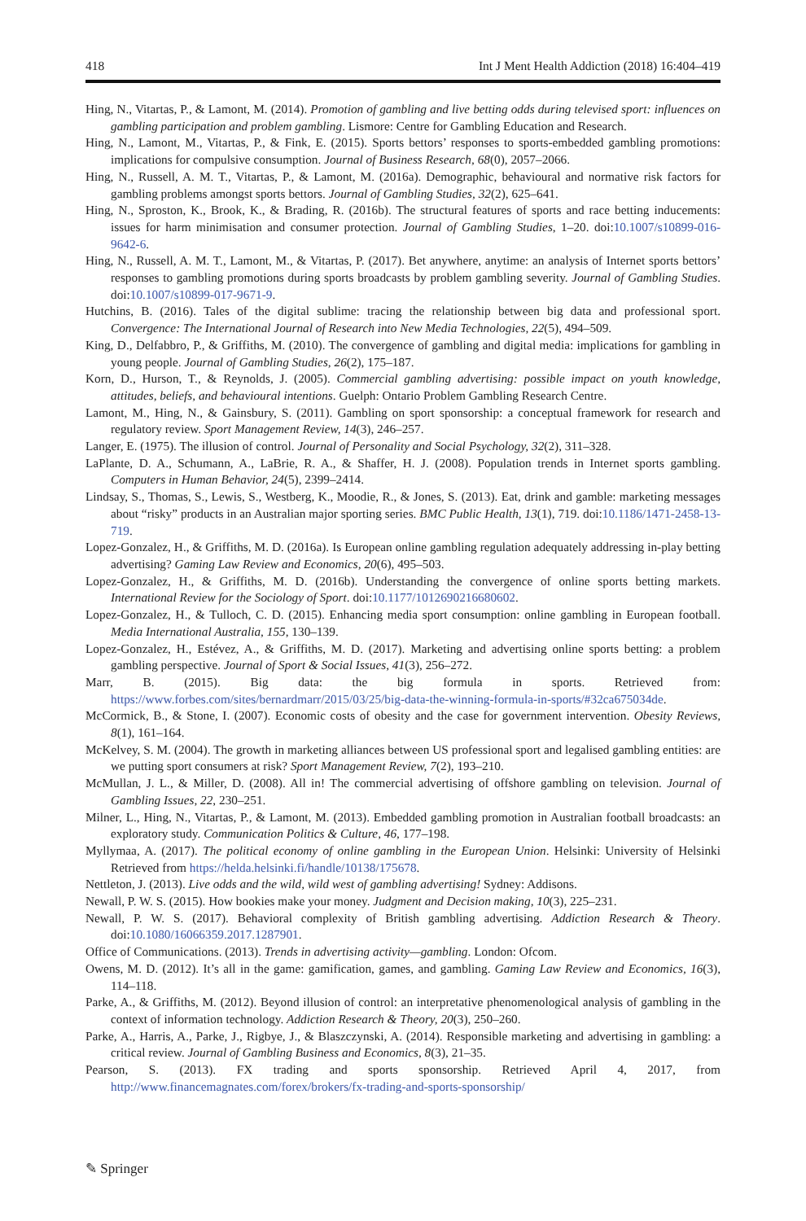418 Int J Ment Health Addiction (2018) 16:404–419
Hing, N., Vitartas, P., & Lamont, M. (2014). Promotion of gambling and live betting odds during televised sport: influences on gambling participation and problem gambling. Lismore: Centre for Gambling Education and Research.
Hing, N., Lamont, M., Vitartas, P., & Fink, E. (2015). Sports bettors’ responses to sports-embedded gambling promotions: implications for compulsive consumption. Journal of Business Research, 68(0), 2057–2066.
Hing, N., Russell, A. M. T., Vitartas, P., & Lamont, M. (2016a). Demographic, behavioural and normative risk factors for gambling problems amongst sports bettors. Journal of Gambling Studies, 32(2), 625–641.
Hing, N., Sproston, K., Brook, K., & Brading, R. (2016b). The structural features of sports and race betting inducements: issues for harm minimisation and consumer protection. Journal of Gambling Studies, 1–20. doi:10.1007/s10899-016-9642-6.
Hing, N., Russell, A. M. T., Lamont, M., & Vitartas, P. (2017). Bet anywhere, anytime: an analysis of Internet sports bettors’ responses to gambling promotions during sports broadcasts by problem gambling severity. Journal of Gambling Studies. doi:10.1007/s10899-017-9671-9.
Hutchins, B. (2016). Tales of the digital sublime: tracing the relationship between big data and professional sport. Convergence: The International Journal of Research into New Media Technologies, 22(5), 494–509.
King, D., Delfabbro, P., & Griffiths, M. (2010). The convergence of gambling and digital media: implications for gambling in young people. Journal of Gambling Studies, 26(2), 175–187.
Korn, D., Hurson, T., & Reynolds, J. (2005). Commercial gambling advertising: possible impact on youth knowledge, attitudes, beliefs, and behavioural intentions. Guelph: Ontario Problem Gambling Research Centre.
Lamont, M., Hing, N., & Gainsbury, S. (2011). Gambling on sport sponsorship: a conceptual framework for research and regulatory review. Sport Management Review, 14(3), 246–257.
Langer, E. (1975). The illusion of control. Journal of Personality and Social Psychology, 32(2), 311–328.
LaPlante, D. A., Schumann, A., LaBrie, R. A., & Shaffer, H. J. (2008). Population trends in Internet sports gambling. Computers in Human Behavior, 24(5), 2399–2414.
Lindsay, S., Thomas, S., Lewis, S., Westberg, K., Moodie, R., & Jones, S. (2013). Eat, drink and gamble: marketing messages about “risky” products in an Australian major sporting series. BMC Public Health, 13(1), 719. doi:10.1186/1471-2458-13-719.
Lopez-Gonzalez, H., & Griffiths, M. D. (2016a). Is European online gambling regulation adequately addressing in-play betting advertising? Gaming Law Review and Economics, 20(6), 495–503.
Lopez-Gonzalez, H., & Griffiths, M. D. (2016b). Understanding the convergence of online sports betting markets. International Review for the Sociology of Sport. doi:10.1177/1012690216680602.
Lopez-Gonzalez, H., & Tulloch, C. D. (2015). Enhancing media sport consumption: online gambling in European football. Media International Australia, 155, 130–139.
Lopez-Gonzalez, H., Estévez, A., & Griffiths, M. D. (2017). Marketing and advertising online sports betting: a problem gambling perspective. Journal of Sport & Social Issues, 41(3), 256–272.
Marr, B. (2015). Big data: the big formula in sports. Retrieved from: https://www.forbes.com/sites/bernardmarr/2015/03/25/big-data-the-winning-formula-in-sports/#32ca675034de.
McCormick, B., & Stone, I. (2007). Economic costs of obesity and the case for government intervention. Obesity Reviews, 8(1), 161–164.
McKelvey, S. M. (2004). The growth in marketing alliances between US professional sport and legalised gambling entities: are we putting sport consumers at risk? Sport Management Review, 7(2), 193–210.
McMullan, J. L., & Miller, D. (2008). All in! The commercial advertising of offshore gambling on television. Journal of Gambling Issues, 22, 230–251.
Milner, L., Hing, N., Vitartas, P., & Lamont, M. (2013). Embedded gambling promotion in Australian football broadcasts: an exploratory study. Communication Politics & Culture, 46, 177–198.
Myllymaa, A. (2017). The political economy of online gambling in the European Union. Helsinki: University of Helsinki Retrieved from https://helda.helsinki.fi/handle/10138/175678.
Nettleton, J. (2013). Live odds and the wild, wild west of gambling advertising! Sydney: Addisons.
Newall, P. W. S. (2015). How bookies make your money. Judgment and Decision making, 10(3), 225–231.
Newall, P. W. S. (2017). Behavioral complexity of British gambling advertising. Addiction Research & Theory. doi:10.1080/16066359.2017.1287901.
Office of Communications. (2013). Trends in advertising activity—gambling. London: Ofcom.
Owens, M. D. (2012). It’s all in the game: gamification, games, and gambling. Gaming Law Review and Economics, 16(3), 114–118.
Parke, A., & Griffiths, M. (2012). Beyond illusion of control: an interpretative phenomenological analysis of gambling in the context of information technology. Addiction Research & Theory, 20(3), 250–260.
Parke, A., Harris, A., Parke, J., Rigbye, J., & Blaszczynski, A. (2014). Responsible marketing and advertising in gambling: a critical review. Journal of Gambling Business and Economics, 8(3), 21–35.
Pearson, S. (2013). FX trading and sports sponsorship. Retrieved April 4, 2017, from http://www.financemagnates.com/forex/brokers/fx-trading-and-sports-sponsorship/
✎ Springer